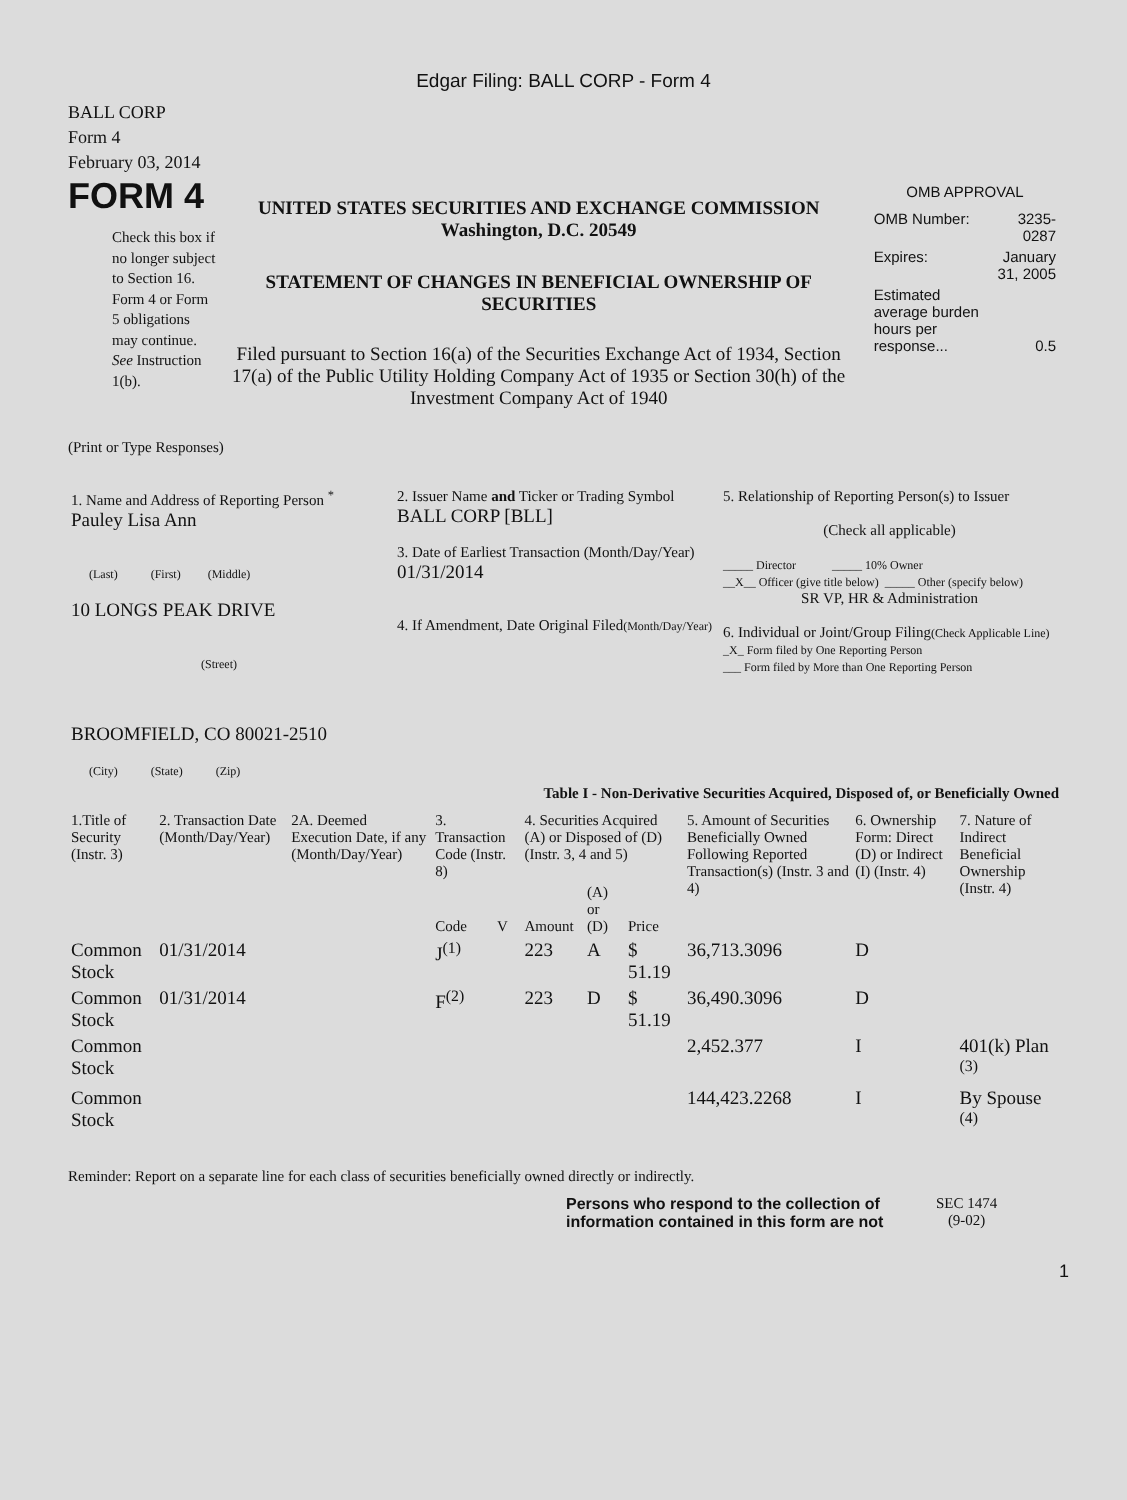Edgar Filing: BALL CORP - Form 4
BALL CORP
Form 4
February 03, 2014
FORM 4
Check this box if no longer subject to Section 16. Form 4 or Form 5 obligations may continue. See Instruction 1(b).
UNITED STATES SECURITIES AND EXCHANGE COMMISSION
Washington, D.C. 20549
STATEMENT OF CHANGES IN BENEFICIAL OWNERSHIP OF SECURITIES
Filed pursuant to Section 16(a) of the Securities Exchange Act of 1934, Section 17(a) of the Public Utility Holding Company Act of 1935 or Section 30(h) of the Investment Company Act of 1940
OMB APPROVAL
| OMB Number: | 3235-0287 |
| Expires: | January 31, 2005 |
| Estimated average burden hours per response... | 0.5 |
(Print or Type Responses)
| 1. Name and Address of Reporting Person <sup>*</sup> Pauley Lisa Ann (Last) (First) (Middle) 10 LONGS PEAK DRIVE (Street) BROOMFIELD, CO 80021-2510 (City) (State) (Zip) | 2. Issuer Name and Ticker or Trading Symbol BALL CORP [BLL] 3. Date of Earliest Transaction (Month/Day/Year) 01/31/2014 4. If Amendment, Date Original Filed (Month/Day/Year) | 5. Relationship of Reporting Person(s) to Issuer (Check all applicable) _____ Director _____ 10% Owner __X__ Officer (give title below) _____ Other (specify below) SR VP, HR & Administration 6. Individual or Joint/Group Filing (Check Applicable Line) _X_ Form filed by One Reporting Person ___ Form filed by More than One Reporting Person |
Table I - Non-Derivative Securities Acquired, Disposed of, or Beneficially Owned
| 1.Title of Security (Instr. 3) | 2. Transaction Date (Month/Day/Year) | 2A. Deemed Execution Date, if any (Month/Day/Year) | 3. Transaction Code (Instr. 8) | | 4. Securities Acquired (A) or Disposed of (D) (Instr. 3, 4 and 5) | | | 5. Amount of Securities Beneficially Owned Following Reported Transaction(s) (Instr. 3 and 4) | 6. Ownership Form: Direct (D) or Indirect (I) (Instr. 4) | 7. Nature of Indirect Beneficial Ownership (Instr. 4) |
| --- | --- | --- | --- | --- | --- | --- | --- | --- | --- | --- |
| | | | Code | V | Amount | (A) or (D) | Price | | | |
| Common Stock | 01/31/2014 | | J<sup>(1)</sup> | | 223 | A | $ 51.19 | 36,713.3096 | D | |
| Common Stock | 01/31/2014 | | F<sup>(2)</sup> | | 223 | D | $ 51.19 | 36,490.3096 | D | |
| Common Stock | | | | | | | | 2,452.377 | I | 401(k) Plan <sup>(3)</sup> |
| Common Stock | | | | | | | | 144,423.2268 | I | By Spouse <sup>(4)</sup> |
Reminder: Report on a separate line for each class of securities beneficially owned directly or indirectly.
Persons who respond to the collection of information contained in this form are not
SEC 1474
(9-02)
1